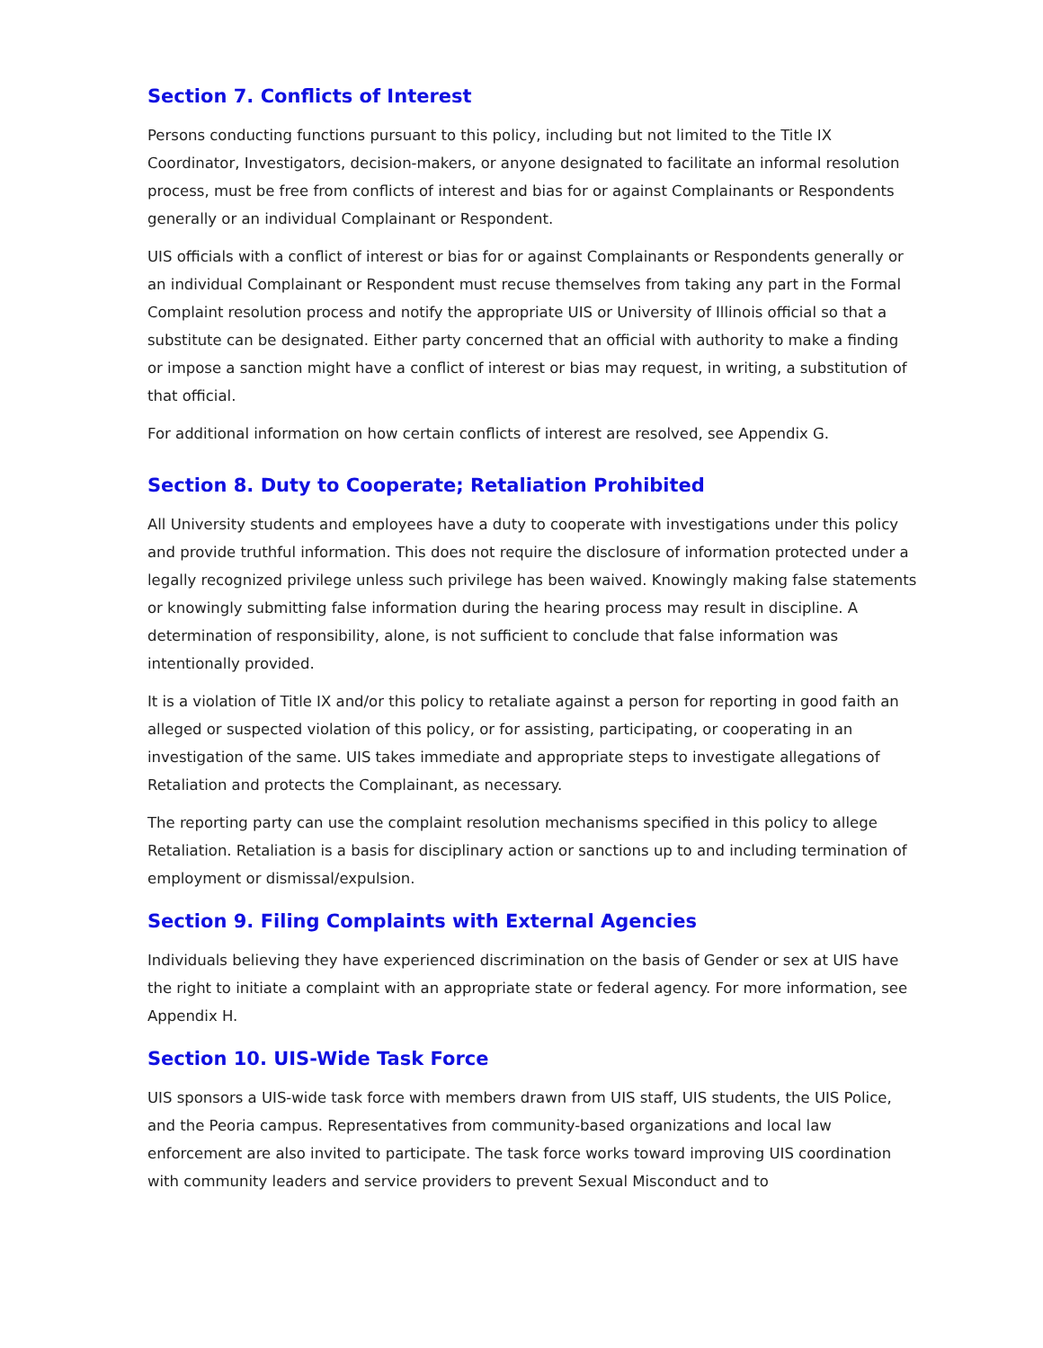Section 7. Conflicts of Interest
Persons conducting functions pursuant to this policy, including but not limited to the Title IX Coordinator, Investigators, decision-makers, or anyone designated to facilitate an informal resolution process, must be free from conflicts of interest and bias for or against Complainants or Respondents generally or an individual Complainant or Respondent.
UIS officials with a conflict of interest or bias for or against Complainants or Respondents generally or an individual Complainant or Respondent must recuse themselves from taking any part in the Formal Complaint resolution process and notify the appropriate UIS or University of Illinois official so that a substitute can be designated. Either party concerned that an official with authority to make a finding or impose a sanction might have a conflict of interest or bias may request, in writing, a substitution of that official.
For additional information on how certain conflicts of interest are resolved, see Appendix G.
Section 8. Duty to Cooperate; Retaliation Prohibited
All University students and employees have a duty to cooperate with investigations under this policy and provide truthful information. This does not require the disclosure of information protected under a legally recognized privilege unless such privilege has been waived. Knowingly making false statements or knowingly submitting false information during the hearing process may result in discipline. A determination of responsibility, alone, is not sufficient to conclude that false information was intentionally provided.
It is a violation of Title IX and/or this policy to retaliate against a person for reporting in good faith an alleged or suspected violation of this policy, or for assisting, participating, or cooperating in an investigation of the same. UIS takes immediate and appropriate steps to investigate allegations of Retaliation and protects the Complainant, as necessary.
The reporting party can use the complaint resolution mechanisms specified in this policy to allege Retaliation. Retaliation is a basis for disciplinary action or sanctions up to and including termination of employment or dismissal/expulsion.
Section 9. Filing Complaints with External Agencies
Individuals believing they have experienced discrimination on the basis of Gender or sex at UIS have the right to initiate a complaint with an appropriate state or federal agency. For more information, see Appendix H.
Section 10. UIS-Wide Task Force
UIS sponsors a UIS-wide task force with members drawn from UIS staff, UIS students, the UIS Police, and the Peoria campus. Representatives from community-based organizations and local law enforcement are also invited to participate. The task force works toward improving UIS coordination with community leaders and service providers to prevent Sexual Misconduct and to